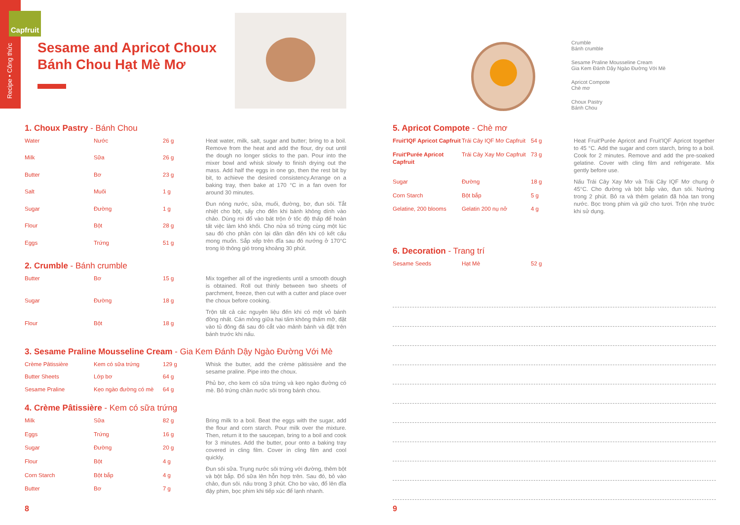Recipe • Công thức
Capfruit
Sesame and Apricot Choux
Bánh Chou Hạt Mè Mơ
1. Choux Pastry - Bánh Chou
| Water | Nước | 26 g |
| Milk | Sữa | 26 g |
| Butter | Bơ | 23 g |
| Salt | Muối | 1 g |
| Sugar | Đường | 1 g |
| Flour | Bột | 28 g |
| Eggs | Trứng | 51 g |
Heat water, milk, salt, sugar and butter; bring to a boil. Remove from the heat and add the flour, dry out until the dough no longer sticks to the pan. Pour into the mixer bowl and whisk slowly to finish drying out the mass. Add half the eggs in one go, then the rest bit by bit, to achieve the desired consistency.Arrange on a baking tray, then bake at 170 °C in a fan oven for around 30 minutes.
Đun nóng nước, sữa, muối, đường, bơ, đun sôi. Tắt nhiệt cho bột, sấy cho đến khi bánh không dính vào chảo. Dùng roi đổ vào bát trộn ở tốc độ thấp để hoàn tất việc làm khô khối. Cho nửa số trứng cùng một lúc sau đó cho phần còn lại dần dần đến khi có kết cấu mong muốn. Sắp xếp trên đĩa sau đó nướng ở 170°C trong lò thông gió trong khoảng 30 phút.
2. Crumble - Bánh crumble
| Butter | Bơ | 15 g |
| Sugar | Đường | 18 g |
| Flour | Bột | 18 g |
Mix together all of the ingredients until a smooth dough is obtained. Roll out thinly between two sheets of parchment, freeze, then cut with a cutter and place over the choux before cooking.
Trộn tất cả các nguyên liệu đến khi có một vỏ bánh đồng nhất. Cán mỏng giữa hai tấm không thấm mỡ, đặt vào tủ đông đá sau đó cắt vào mảnh bánh và đặt trên bánh trước khi nấu.
3. Sesame Praline Mousseline Cream - Gia Kem Đánh Dậy Ngào Đường Với Mè
| Crème Pâtissière | Kem có sữa trứng | 129 g |
| Butter Sheets | Lớp bơ | 64 g |
| Sesame Praline | Kẹo ngào đường có mè | 64 g |
Whisk the butter, add the crème pâtissière and the sesame praline. Pipe into the choux.
Phủ bơ, cho kem có sữa trứng và kẹo ngào đường có mè. Bỏ trứng chần nước sôi trong bánh chou.
4. Crème Pâtissière - Kem có sữa trứng
| Milk | Sữa | 82 g |
| Eggs | Trứng | 16 g |
| Sugar | Đường | 20 g |
| Flour | Bột | 4 g |
| Corn Starch | Bột bắp | 4 g |
| Butter | Bơ | 7 g |
Bring milk to a boil. Beat the eggs with the sugar, add the flour and corn starch. Pour milk over the mixture. Then, return it to the saucepan, bring to a boil and cook for 3 minutes. Add the butter, pour onto a baking tray covered in cling film. Cover in cling film and cool quickly.
Đun sôi sữa. Trụng nước sôi trứng với đường, thêm bột và bột bắp. Đổ sữa lên hỗn hợp trên. Sau đó, bỏ vào chảo, đun sôi. nấu trong 3 phút. Cho bơ vào, đổ lên đĩa đậy phim, bọc phim khi tiếp xúc để lạnh nhanh.
8
Crumble
Bánh crumble
Sesame Praline Mousseline Cream
Gia Kem Đánh Dậy Ngào Đường Với Mè
Apricot Compote
Chè mơ
Choux Pastry
Bánh Chou
5. Apricot Compote - Chè mơ
| Fruit'IQF Apricot Capfruit | Trái Cây IQF Mơ Capfruit | 54 g |
| Fruit'Purée Apricot Capfruit | Trái Cây Xay Mơ Capfruit | 73 g |
| Sugar | Đường | 18 g |
| Corn Starch | Bột bắp | 5 g |
| Gelatine, 200 blooms | Gelatin 200 nụ nở | 4 g |
Heat Fruit'Purée Apricot and Fruit'IQF Apricot together to 45 °C. Add the sugar and corn starch, bring to a boil. Cook for 2 minutes. Remove and add the pre-soaked gelatine. Cover with cling film and refrigerate. Mix gently before use.
Nấu Trái Cây Xay Mơ và Trái Cây IQF Mơ chung ở 45°C. Cho đường và bột bắp vào, đun sôi. Nướng trong 2 phút. Bỏ ra và thêm gelatin đã hòa tan trong nước. Bọc trong phim và giữ cho tươi. Trộn nhẹ trước khi sử dụng.
6. Decoration - Trang trí
| Sesame Seeds | Hạt Mè | 52 g |
9